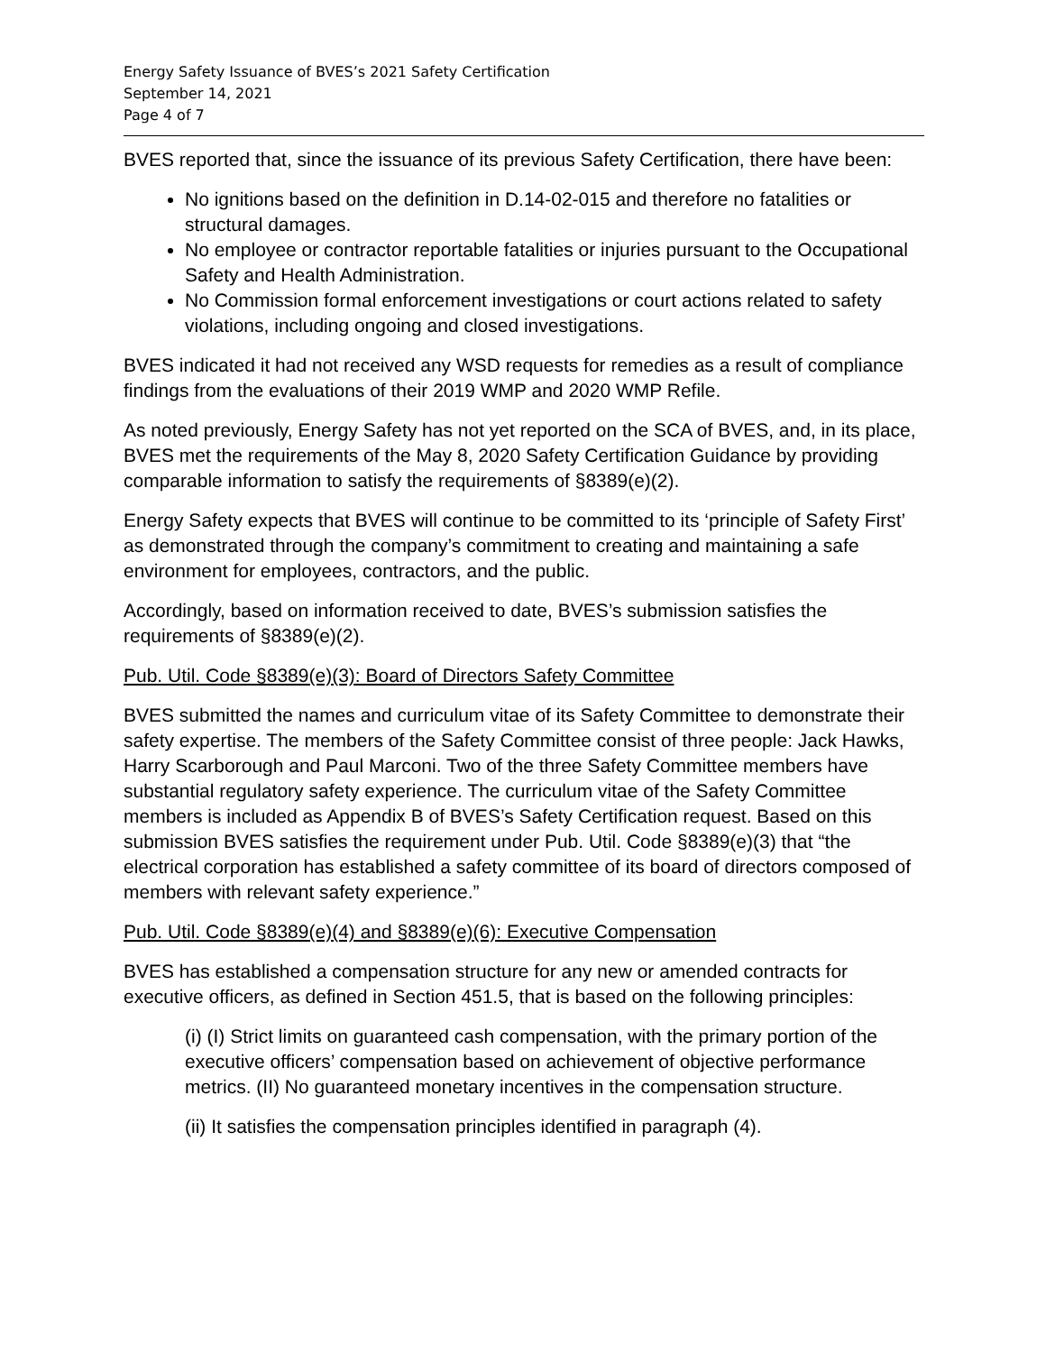Energy Safety Issuance of BVES’s 2021 Safety Certification
September 14, 2021
Page 4 of 7
BVES reported that, since the issuance of its previous Safety Certification, there have been:
No ignitions based on the definition in D.14-02-015 and therefore no fatalities or structural damages.
No employee or contractor reportable fatalities or injuries pursuant to the Occupational Safety and Health Administration.
No Commission formal enforcement investigations or court actions related to safety violations, including ongoing and closed investigations.
BVES indicated it had not received any WSD requests for remedies as a result of compliance findings from the evaluations of their 2019 WMP and 2020 WMP Refile.
As noted previously, Energy Safety has not yet reported on the SCA of BVES, and, in its place, BVES met the requirements of the May 8, 2020 Safety Certification Guidance by providing comparable information to satisfy the requirements of §8389(e)(2).
Energy Safety expects that BVES will continue to be committed to its ‘principle of Safety First’ as demonstrated through the company’s commitment to creating and maintaining a safe environment for employees, contractors, and the public.
Accordingly, based on information received to date, BVES’s submission satisfies the requirements of §8389(e)(2).
Pub. Util. Code §8389(e)(3): Board of Directors Safety Committee
BVES submitted the names and curriculum vitae of its Safety Committee to demonstrate their safety expertise. The members of the Safety Committee consist of three people: Jack Hawks, Harry Scarborough and Paul Marconi. Two of the three Safety Committee members have substantial regulatory safety experience. The curriculum vitae of the Safety Committee members is included as Appendix B of BVES’s Safety Certification request. Based on this submission BVES satisfies the requirement under Pub. Util. Code §8389(e)(3) that “the electrical corporation has established a safety committee of its board of directors composed of members with relevant safety experience.”
Pub. Util. Code §8389(e)(4) and §8389(e)(6): Executive Compensation
BVES has established a compensation structure for any new or amended contracts for executive officers, as defined in Section 451.5, that is based on the following principles:
(i) (I) Strict limits on guaranteed cash compensation, with the primary portion of the executive officers’ compensation based on achievement of objective performance metrics. (II) No guaranteed monetary incentives in the compensation structure.
(ii) It satisfies the compensation principles identified in paragraph (4).